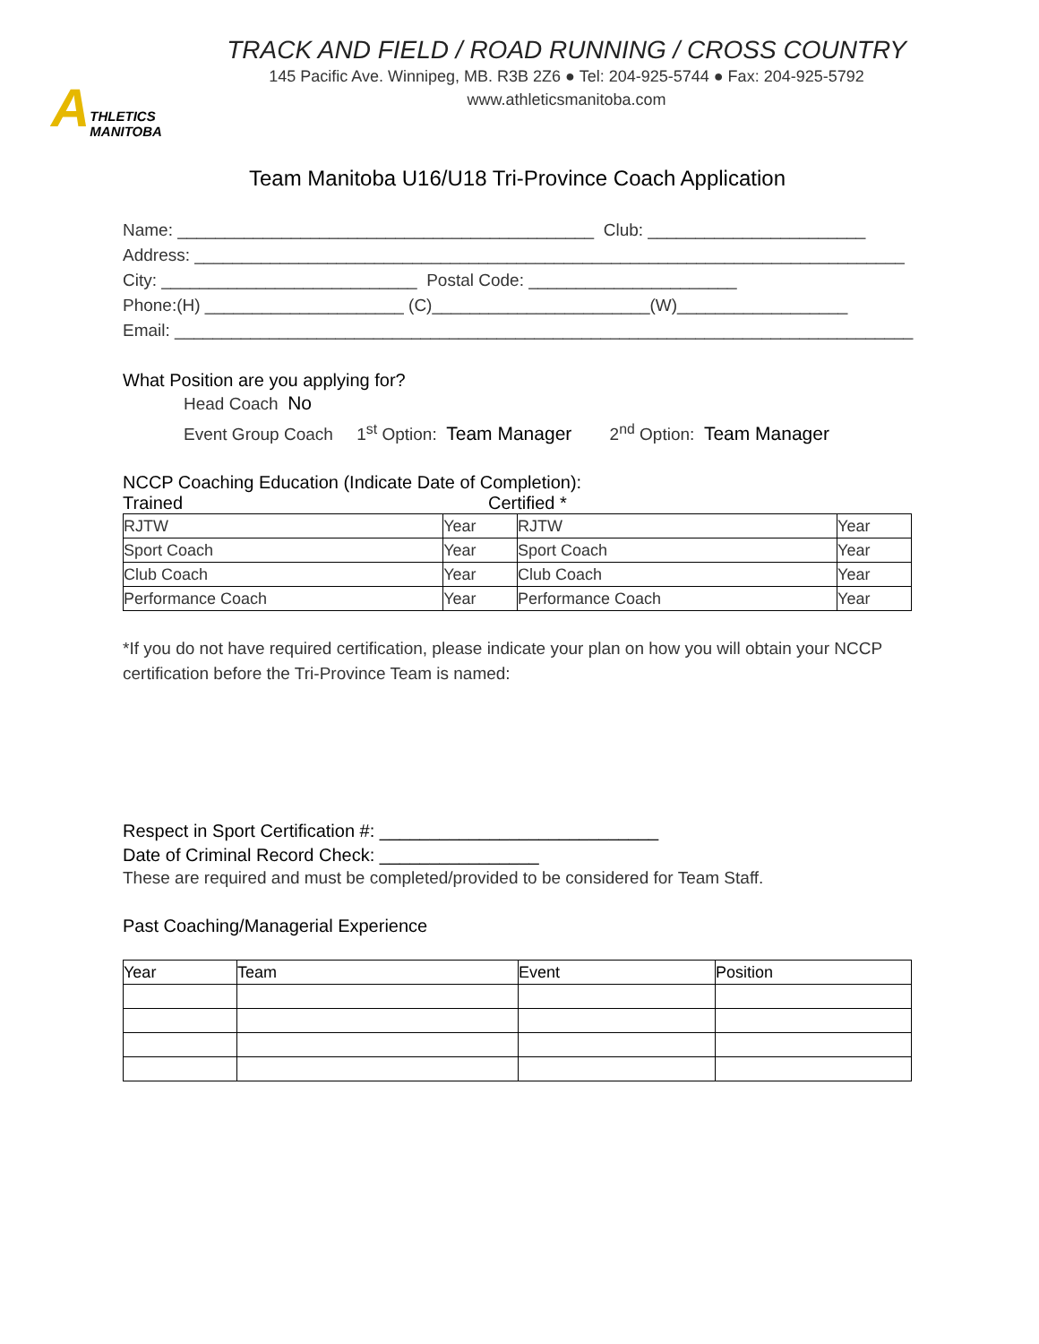A THLETICS MANITOBA
TRACK AND FIELD / ROAD RUNNING / CROSS COUNTRY
145 Pacific Ave. Winnipeg, MB. R3B 2Z6 ● Tel: 204-925-5744 ● Fax: 204-925-5792
www.athleticsmanitoba.com
Team Manitoba U16/U18 Tri-Province Coach Application
Name: ____________________________________________ Club: _______________________ Address: ___________________________________________________________________________ City: ___________________________ Postal Code: ______________________ Phone:(H) _____________________ (C)_______________________(W)__________________ Email: ______________________________________________________________________________
What Position are you applying for?
Head Coach No Event Group Coach 1<sup>st</sup> Option: Team Manager 2<sup>nd</sup> Option: Team Manager
NCCP Coaching Education (Indicate Date of Completion):
Trained Certified *
| RJTW | Year | RJTW | Year |
| Sport Coach | Year | Sport Coach | Year |
| Club Coach | Year | Club Coach | Year |
| Performance Coach | Year | Performance Coach | Year |
*If you do not have required certification, please indicate your plan on how you will obtain your NCCP certification before the Tri-Province Team is named:
Respect in Sport Certification #: ____________________________
Date of Criminal Record Check: ________________
These are required and must be completed/provided to be considered for Team Staff.
Past Coaching/Managerial Experience
| Year | Team | Event | Position |
| --- | --- | --- | --- |